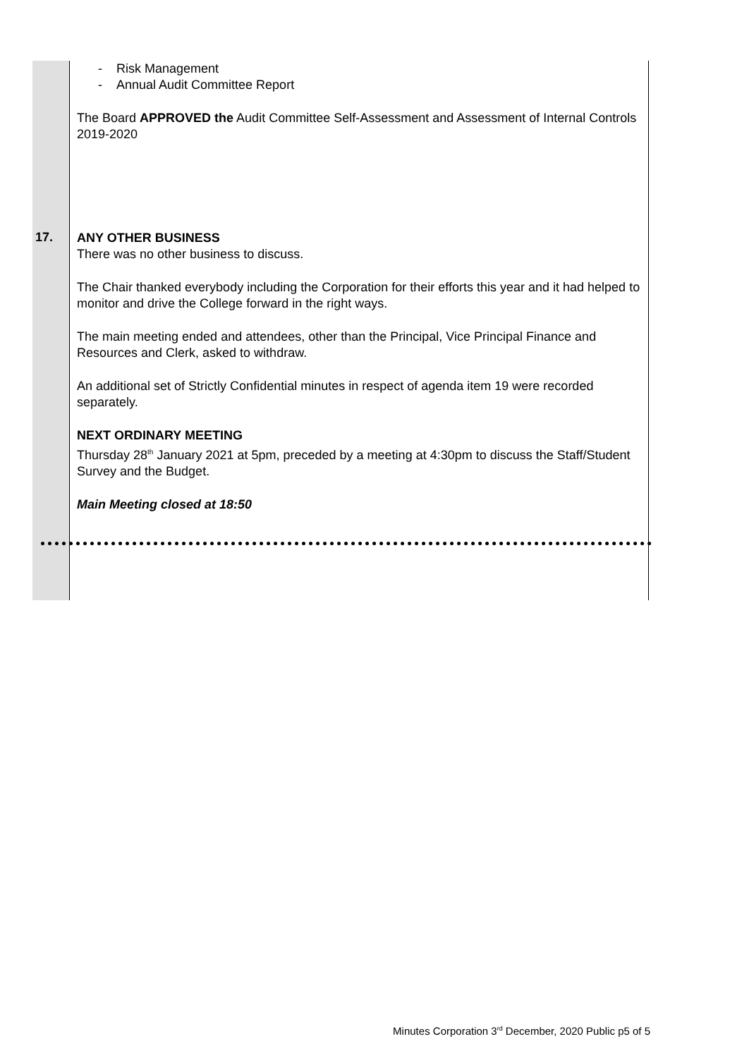| | - Risk Management - Annual Audit Committee Report The Board APPROVED the Audit Committee Self-Assessment and Assessment of Internal Controls 2019-2020 |
| 17. | ANY OTHER BUSINESS There was no other business to discuss. The Chair thanked everybody including the Corporation for their efforts this year and it had helped to monitor and drive the College forward in the right ways. The main meeting ended and attendees, other than the Principal, Vice Principal Finance and Resources and Clerk, asked to withdraw. An additional set of Strictly Confidential minutes in respect of agenda item 19 were recorded separately. NEXT ORDINARY MEETING Thursday 28<sup>th</sup> January 2021 at 5pm, preceded by a meeting at 4:30pm to discuss the Staff/Student Survey and the Budget. Main Meeting closed at 18:50 |
Minutes Corporation 3<sup>rd</sup> December, 2020 Public p5 of 5